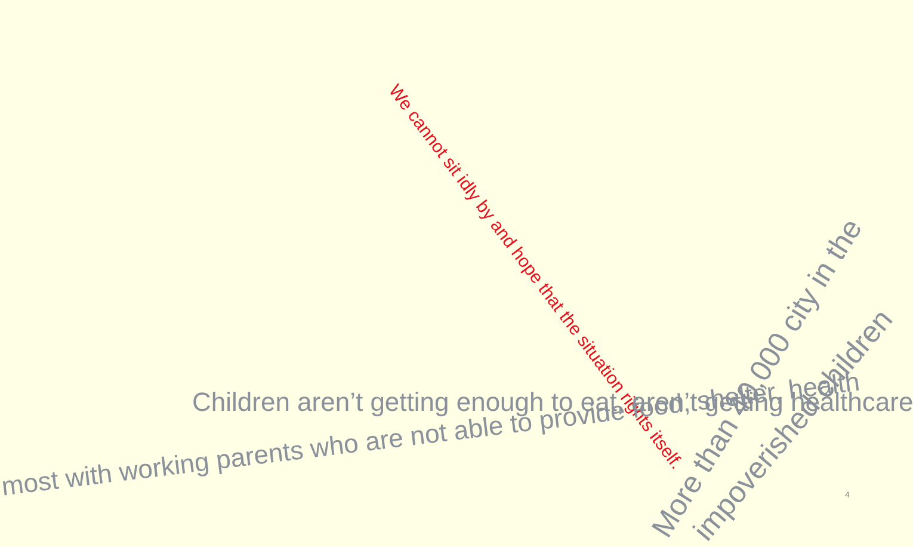We cannot sit idly by and hope that the situation rights itself.
Children aren’t getting enough to eat, aren’t getting healthcare
most with working parents who are not able to provide food, shelter, health
More than 40,000 city in the impoverished children
4